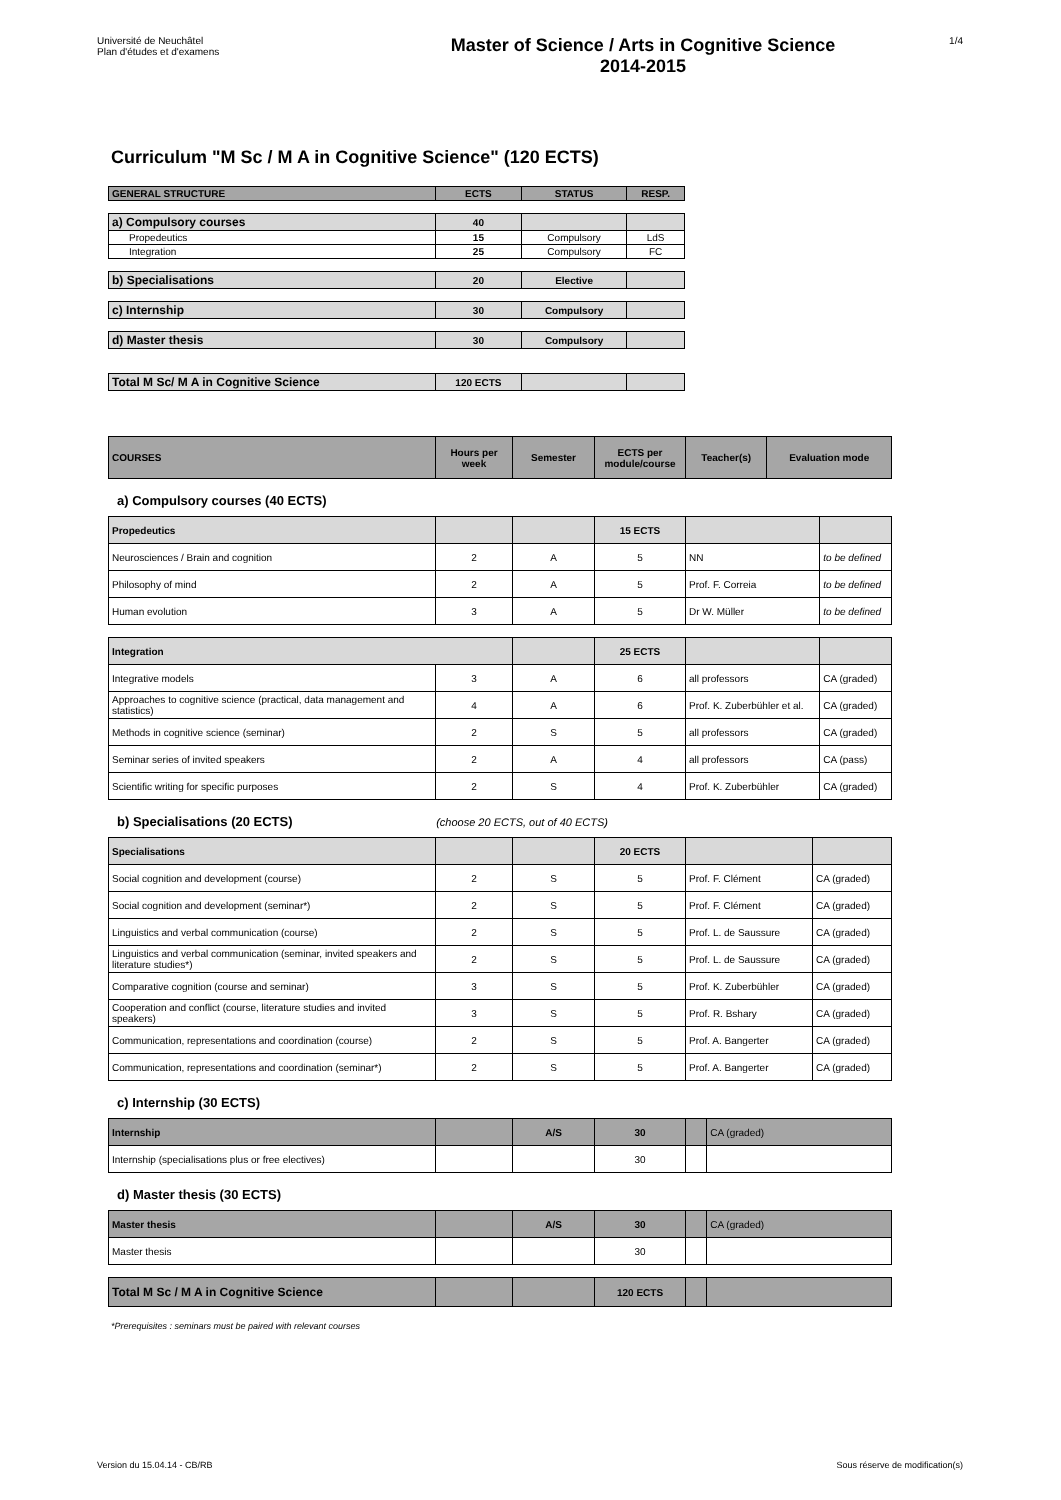Université de Neuchâtel
Plan d'études et d'examens
Master of Science / Arts in Cognitive Science
2014-2015
1/4
Curriculum "M Sc / M A in Cognitive Science" (120 ECTS)
| GENERAL STRUCTURE | ECTS | STATUS | RESP. |
| --- | --- | --- | --- |
| a) Compulsory courses | 40 | | |
| Propedeutics | 15 | Compulsory | LdS |
| Integration | 25 | Compulsory | FC |
| b) Specialisations | 20 | Elective | |
| c) Internship | 30 | Compulsory | |
| d) Master thesis | 30 | Compulsory | |
| Total M Sc/ M A in Cognitive Science | 120 ECTS | | |
| COURSES | Hours per week | Semester | ECTS per module/course | Teacher(s) | Evaluation mode |
| --- | --- | --- | --- | --- | --- |
a) Compulsory courses (40 ECTS)
| Propedeutics | | | 15 ECTS | | |
| Neurosciences / Brain and cognition | 2 | A | 5 | NN | to be defined |
| Philosophy of mind | 2 | A | 5 | Prof. F. Correia | to be defined |
| Human evolution | 3 | A | 5 | Dr W. Müller | to be defined |
| Integration | | | 25 ECTS | | |
| Integrative models | 3 | A | 6 | all professors | CA (graded) |
| Approaches to cognitive science (practical, data management and statistics) | 4 | A | 6 | Prof. K. Zuberbühler et al. | CA (graded) |
| Methods in cognitive science (seminar) | 2 | S | 5 | all professors | CA (graded) |
| Seminar series of invited speakers | 2 | A | 4 | all professors | CA (pass) |
| Scientific writing for specific purposes | 2 | S | 4 | Prof. K. Zuberbühler | CA (graded) |
b) Specialisations (20 ECTS) (choose 20 ECTS, out of 40 ECTS)
| Specialisations | | | 20 ECTS | | |
| Social cognition and development (course) | 2 | S | 5 | Prof. F. Clément | CA (graded) |
| Social cognition and development (seminar*) | 2 | S | 5 | Prof. F. Clément | CA (graded) |
| Linguistics and verbal communication (course) | 2 | S | 5 | Prof. L. de Saussure | CA (graded) |
| Linguistics and verbal communication (seminar, invited speakers and literature studies*) | 2 | S | 5 | Prof. L. de Saussure | CA (graded) |
| Comparative cognition (course and seminar) | 3 | S | 5 | Prof. K. Zuberbühler | CA (graded) |
| Cooperation and conflict (course, literature studies and invited speakers) | 3 | S | 5 | Prof. R. Bshary | CA (graded) |
| Communication, representations and coordination (course) | 2 | S | 5 | Prof. A. Bangerter | CA (graded) |
| Communication, representations and coordination (seminar*) | 2 | S | 5 | Prof. A. Bangerter | CA (graded) |
c) Internship (30 ECTS)
| Internship | | A/S | 30 | | CA (graded) |
| Internship (specialisations plus or free electives) | | | 30 | | |
d) Master thesis (30 ECTS)
| Master thesis | | A/S | 30 | | CA (graded) |
| Master thesis | | | 30 | | |
| Total M Sc / M A in Cognitive Science | | | 120 ECTS | | |
*Prerequisites : seminars must be paired with relevant courses
Version du 15.04.14 - CB/RB Sous réserve de modification(s)